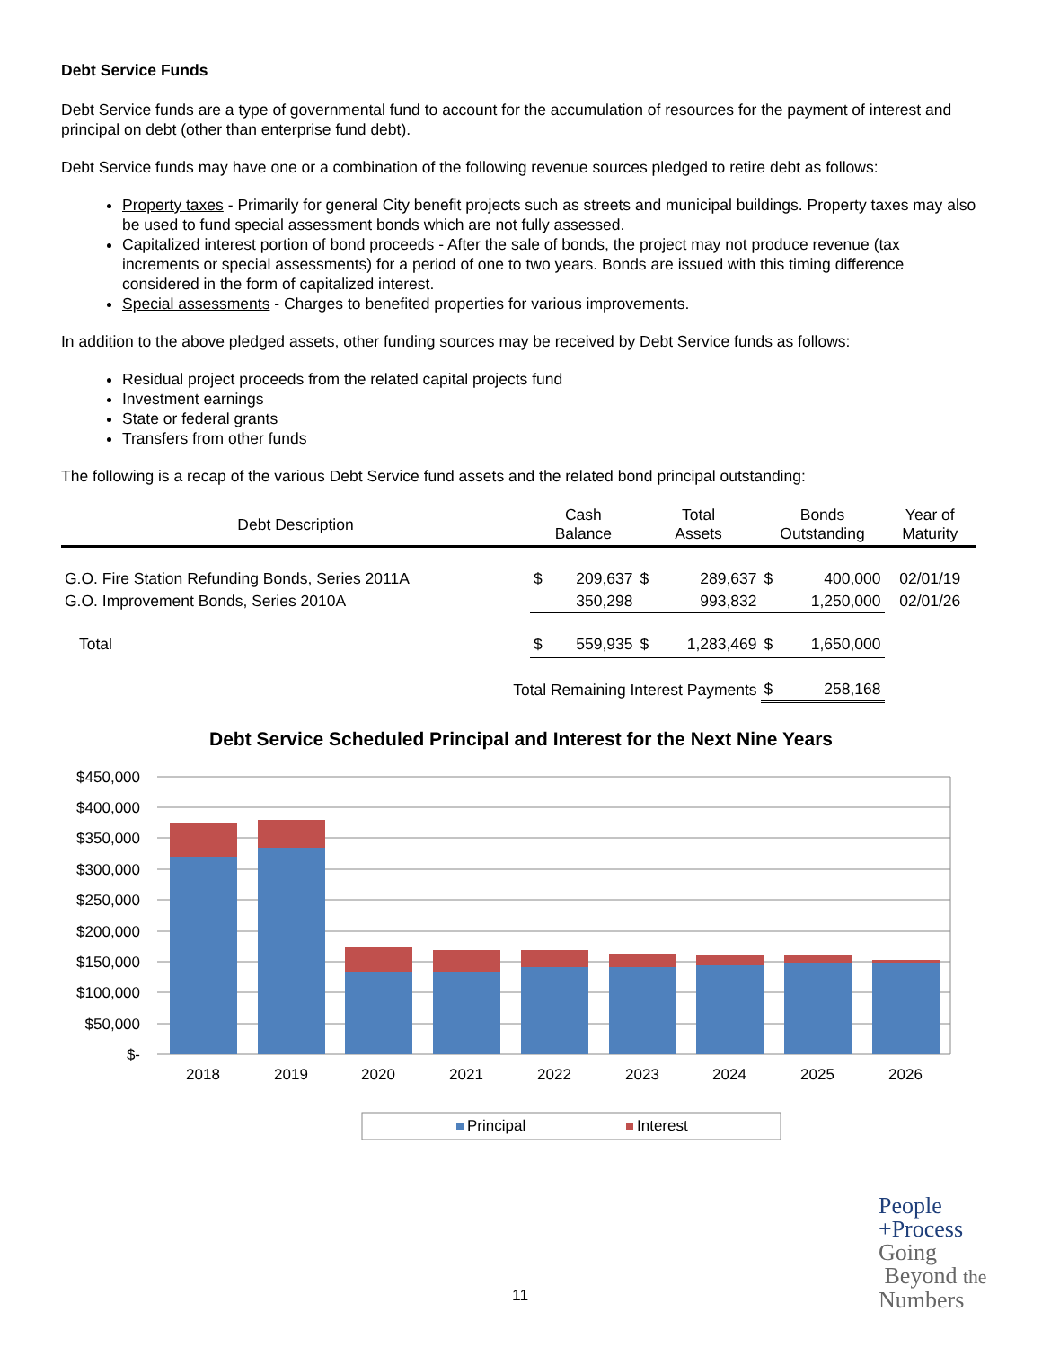Debt Service Funds
Debt Service funds are a type of governmental fund to account for the accumulation of resources for the payment of interest and principal on debt (other than enterprise fund debt).
Debt Service funds may have one or a combination of the following revenue sources pledged to retire debt as follows:
Property taxes - Primarily for general City benefit projects such as streets and municipal buildings. Property taxes may also be used to fund special assessment bonds which are not fully assessed.
Capitalized interest portion of bond proceeds - After the sale of bonds, the project may not produce revenue (tax increments or special assessments) for a period of one to two years. Bonds are issued with this timing difference considered in the form of capitalized interest.
Special assessments - Charges to benefited properties for various improvements.
In addition to the above pledged assets, other funding sources may be received by Debt Service funds as follows:
Residual project proceeds from the related capital projects fund
Investment earnings
State or federal grants
Transfers from other funds
The following is a recap of the various Debt Service fund assets and the related bond principal outstanding:
| Debt Description | Cash Balance | | Total Assets | | Bonds Outstanding | | Year of Maturity |
| --- | --- | --- | --- | --- | --- | --- | --- |
| G.O. Fire Station Refunding Bonds, Series 2011A | $ | 209,637 | $ | 289,637 | $ | 400,000 | 02/01/19 |
| G.O. Improvement Bonds, Series 2010A | | 350,298 | | 993,832 | | 1,250,000 | 02/01/26 |
| Total | $ | 559,935 | $ | 1,283,469 | $ | 1,650,000 | |
| Total Remaining Interest Payments | | | | | $ | 258,168 | |
Debt Service Scheduled Principal and Interest for the Next Nine Years
$450,000
$400,000
$350,000
$300,000
$250,000
$200,000
$150,000
$100,000
$50,000
$-
2018
2019
2020
2021
2022
2023
2024
2025
2026
Principal
Interest
11
People
+Process
Going
Beyond the
Numbers